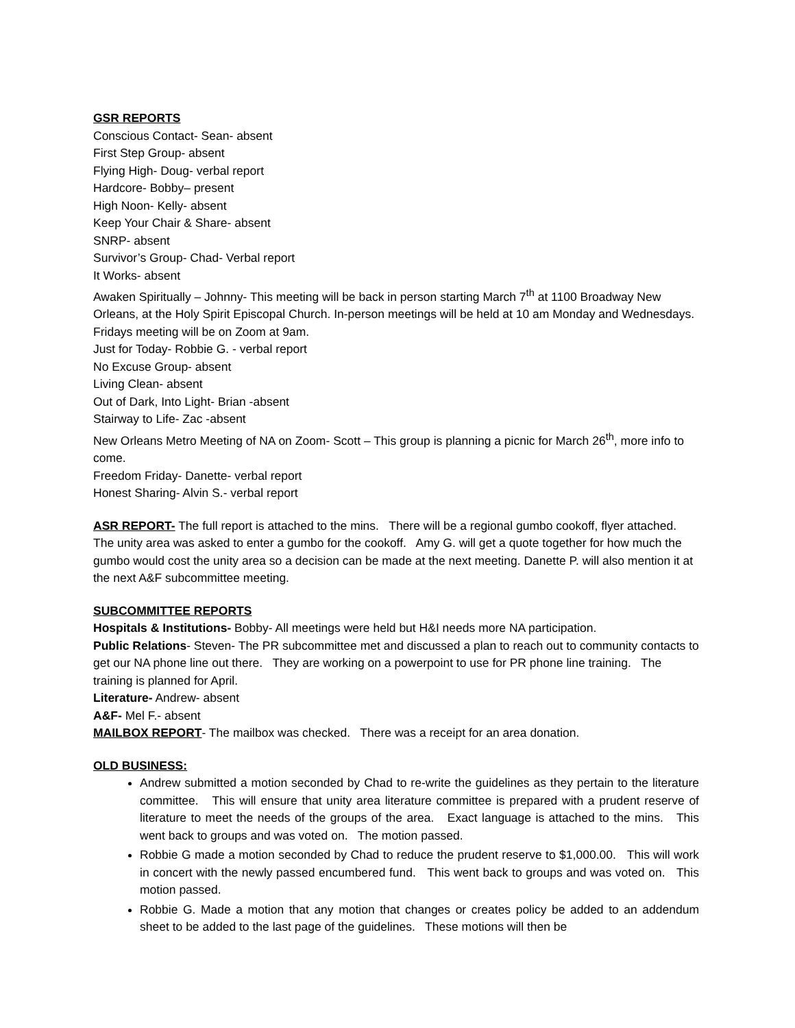GSR REPORTS
Conscious Contact- Sean- absent
First Step Group- absent
Flying High- Doug- verbal report
Hardcore- Bobby– present
High Noon- Kelly- absent
Keep Your Chair & Share- absent
SNRP- absent
Survivor’s Group- Chad- Verbal report
It Works- absent
Awaken Spiritually – Johnny- This meeting will be back in person starting March 7<sup>th</sup> at 1100 Broadway New Orleans, at the Holy Spirit Episcopal Church. In-person meetings will be held at 10 am Monday and Wednesdays. Fridays meeting will be on Zoom at 9am.
Just for Today- Robbie G. - verbal report
No Excuse Group- absent
Living Clean- absent
Out of Dark, Into Light- Brian -absent
Stairway to Life- Zac -absent
New Orleans Metro Meeting of NA on Zoom- Scott – This group is planning a picnic for March 26<sup>th</sup>, more info to come.
Freedom Friday- Danette- verbal report
Honest Sharing- Alvin S.- verbal report
ASR REPORT- The full report is attached to the mins. There will be a regional gumbo cookoff, flyer attached. The unity area was asked to enter a gumbo for the cookoff. Amy G. will get a quote together for how much the gumbo would cost the unity area so a decision can be made at the next meeting. Danette P. will also mention it at the next A&F subcommittee meeting.
SUBCOMMITTEE REPORTS
Hospitals & Institutions- Bobby- All meetings were held but H&I needs more NA participation.
Public Relations- Steven- The PR subcommittee met and discussed a plan to reach out to community contacts to get our NA phone line out there. They are working on a powerpoint to use for PR phone line training. The training is planned for April.
Literature- Andrew- absent
A&F- Mel F.- absent
MAILBOX REPORT- The mailbox was checked. There was a receipt for an area donation.
OLD BUSINESS:
Andrew submitted a motion seconded by Chad to re-write the guidelines as they pertain to the literature committee. This will ensure that unity area literature committee is prepared with a prudent reserve of literature to meet the needs of the groups of the area. Exact language is attached to the mins. This went back to groups and was voted on. The motion passed.
Robbie G made a motion seconded by Chad to reduce the prudent reserve to $1,000.00. This will work in concert with the newly passed encumbered fund. This went back to groups and was voted on. This motion passed.
Robbie G. Made a motion that any motion that changes or creates policy be added to an addendum sheet to be added to the last page of the guidelines. These motions will then be